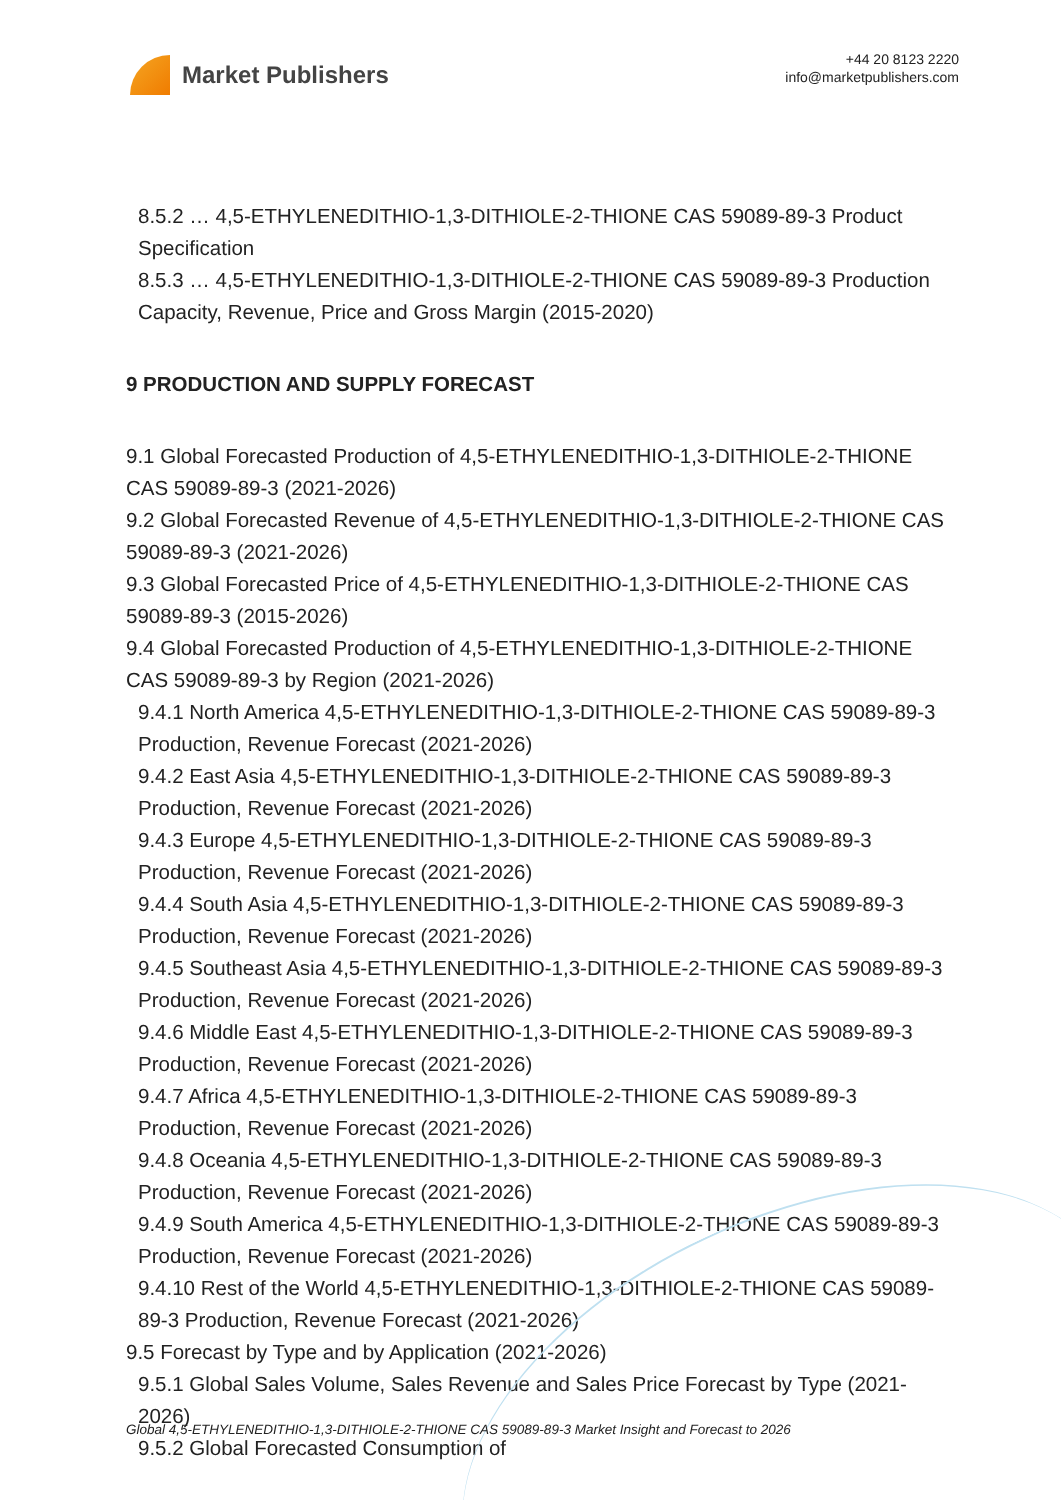Market Publishers
+44 20 8123 2220
info@marketpublishers.com
8.5.2 … 4,5-ETHYLENEDITHIO-1,3-DITHIOLE-2-THIONE CAS 59089-89-3 Product Specification
8.5.3 … 4,5-ETHYLENEDITHIO-1,3-DITHIOLE-2-THIONE CAS 59089-89-3 Production Capacity, Revenue, Price and Gross Margin (2015-2020)
9 PRODUCTION AND SUPPLY FORECAST
9.1 Global Forecasted Production of 4,5-ETHYLENEDITHIO-1,3-DITHIOLE-2-THIONE CAS 59089-89-3 (2021-2026)
9.2 Global Forecasted Revenue of 4,5-ETHYLENEDITHIO-1,3-DITHIOLE-2-THIONE CAS 59089-89-3 (2021-2026)
9.3 Global Forecasted Price of 4,5-ETHYLENEDITHIO-1,3-DITHIOLE-2-THIONE CAS 59089-89-3 (2015-2026)
9.4 Global Forecasted Production of 4,5-ETHYLENEDITHIO-1,3-DITHIOLE-2-THIONE CAS 59089-89-3 by Region (2021-2026)
9.4.1 North America 4,5-ETHYLENEDITHIO-1,3-DITHIOLE-2-THIONE CAS 59089-89-3 Production, Revenue Forecast (2021-2026)
9.4.2 East Asia 4,5-ETHYLENEDITHIO-1,3-DITHIOLE-2-THIONE CAS 59089-89-3 Production, Revenue Forecast (2021-2026)
9.4.3 Europe 4,5-ETHYLENEDITHIO-1,3-DITHIOLE-2-THIONE CAS 59089-89-3 Production, Revenue Forecast (2021-2026)
9.4.4 South Asia 4,5-ETHYLENEDITHIO-1,3-DITHIOLE-2-THIONE CAS 59089-89-3 Production, Revenue Forecast (2021-2026)
9.4.5 Southeast Asia 4,5-ETHYLENEDITHIO-1,3-DITHIOLE-2-THIONE CAS 59089-89-3 Production, Revenue Forecast (2021-2026)
9.4.6 Middle East 4,5-ETHYLENEDITHIO-1,3-DITHIOLE-2-THIONE CAS 59089-89-3 Production, Revenue Forecast (2021-2026)
9.4.7 Africa 4,5-ETHYLENEDITHIO-1,3-DITHIOLE-2-THIONE CAS 59089-89-3 Production, Revenue Forecast (2021-2026)
9.4.8 Oceania 4,5-ETHYLENEDITHIO-1,3-DITHIOLE-2-THIONE CAS 59089-89-3 Production, Revenue Forecast (2021-2026)
9.4.9 South America 4,5-ETHYLENEDITHIO-1,3-DITHIOLE-2-THIONE CAS 59089-89-3 Production, Revenue Forecast (2021-2026)
9.4.10 Rest of the World 4,5-ETHYLENEDITHIO-1,3-DITHIOLE-2-THIONE CAS 59089-89-3 Production, Revenue Forecast (2021-2026)
9.5 Forecast by Type and by Application (2021-2026)
9.5.1 Global Sales Volume, Sales Revenue and Sales Price Forecast by Type (2021-2026)
9.5.2 Global Forecasted Consumption of
Global 4,5-ETHYLENEDITHIO-1,3-DITHIOLE-2-THIONE CAS 59089-89-3 Market Insight and Forecast to 2026